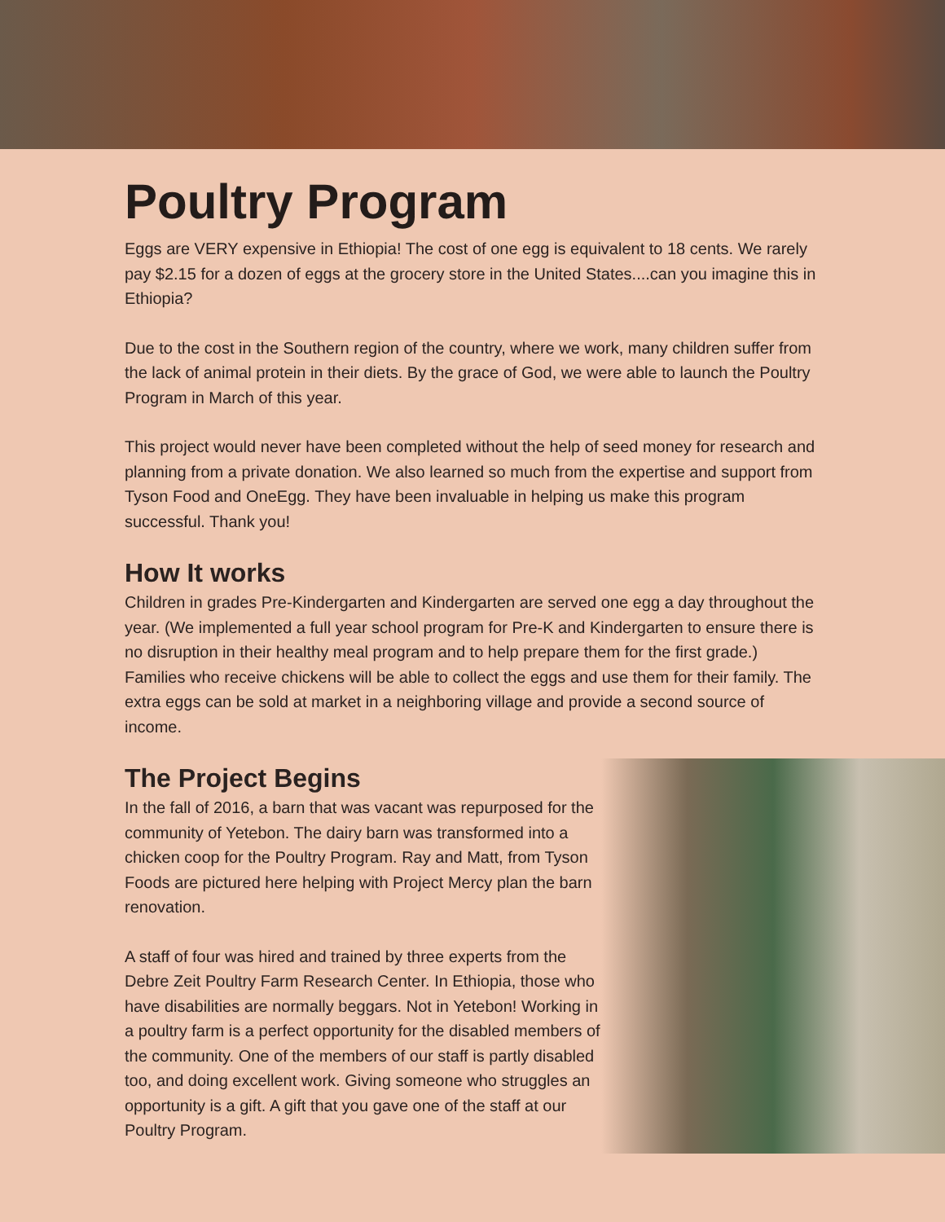Poultry Program
Eggs are VERY expensive in Ethiopia! The cost of one egg is equivalent to 18 cents. We rarely pay $2.15 for a dozen of eggs at the grocery store in the United States....can you imagine this in Ethiopia?
Due to the cost in the Southern region of the country, where we work, many children suffer from the lack of animal protein in their diets. By the grace of God, we were able to launch the Poultry Program in March of this year.
This project would never have been completed without the help of seed money for research and planning from a private donation. We also learned so much from the expertise and support from Tyson Food and OneEgg. They have been invaluable in helping us make this program successful. Thank you!
How It works
Children in grades Pre-Kindergarten and Kindergarten are served one egg a day throughout the year. (We implemented a full year school program for Pre-K and Kindergarten to ensure there is no disruption in their healthy meal program and to help prepare them for the first grade.) Families who receive chickens will be able to collect the eggs and use them for their family. The extra eggs can be sold at market in a neighboring village and provide a second source of income.
The Project Begins
In the fall of 2016, a barn that was vacant was repurposed for the community of Yetebon. The dairy barn was transformed into a chicken coop for the Poultry Program. Ray and Matt, from Tyson Foods are pictured here helping with Project Mercy plan the barn renovation.
A staff of four was hired and trained by three experts from the Debre Zeit Poultry Farm Research Center. In Ethiopia, those who have disabilities are normally beggars. Not in Yetebon! Working in a poultry farm is a perfect opportunity for the disabled members of the community. One of the members of our staff is partly disabled too, and doing excellent work. Giving someone who struggles an opportunity is a gift. A gift that you gave one of the staff at our Poultry Program.